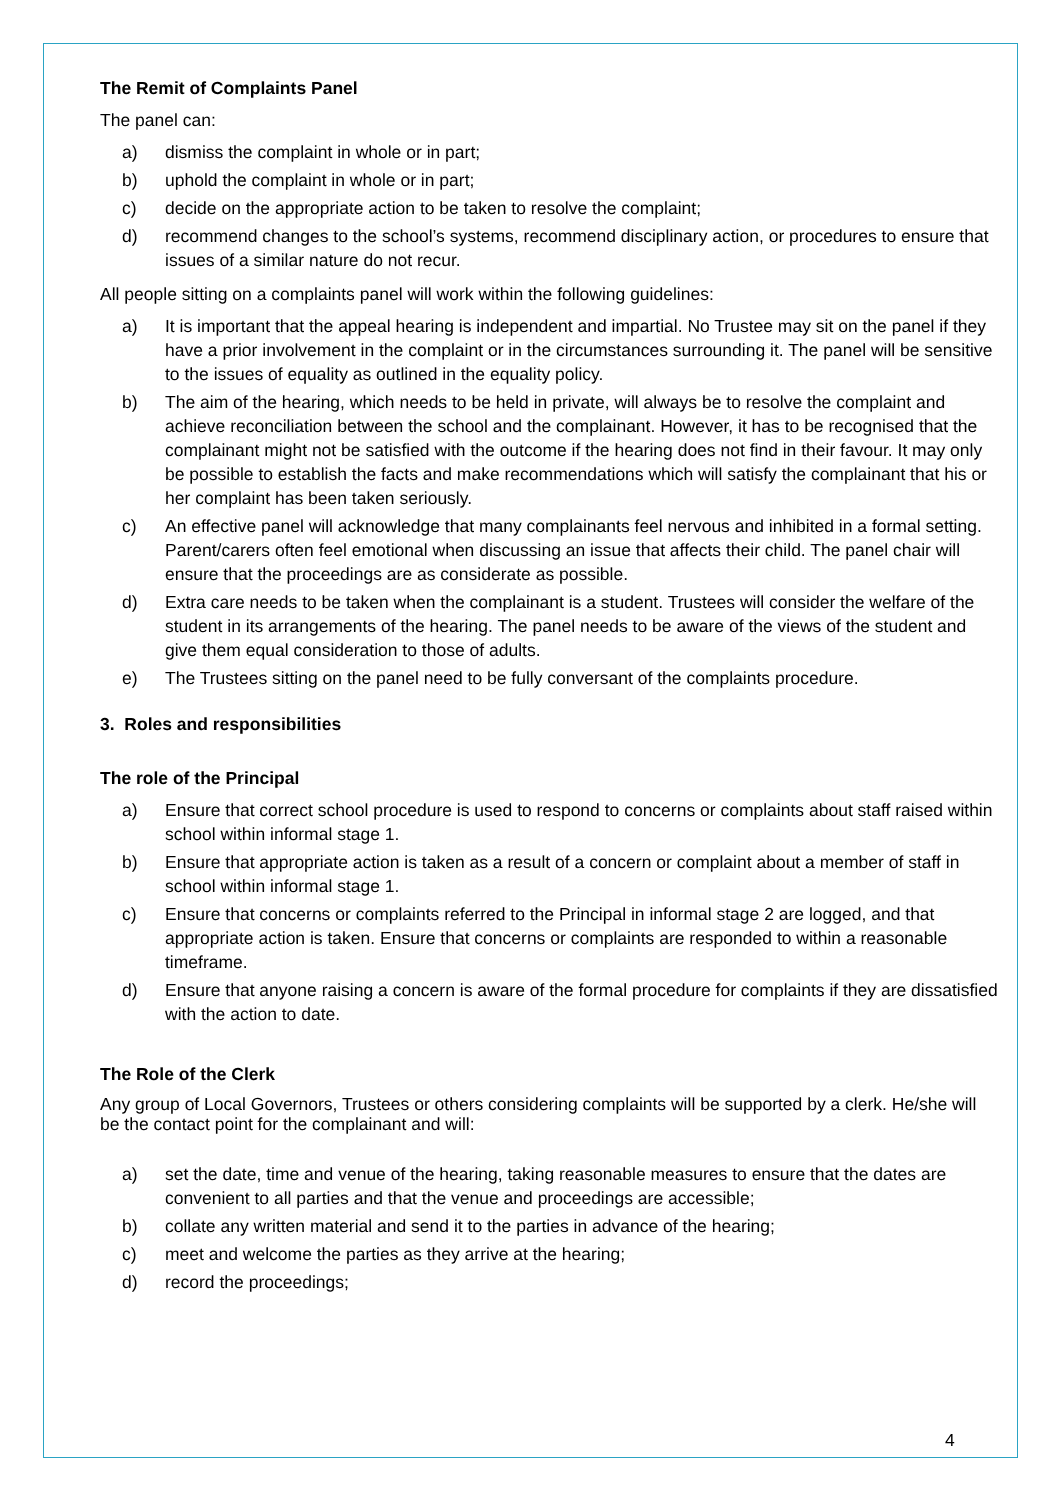The Remit of Complaints Panel
The panel can:
a) dismiss the complaint in whole or in part;
b) uphold the complaint in whole or in part;
c) decide on the appropriate action to be taken to resolve the complaint;
d) recommend changes to the school’s systems, recommend disciplinary action, or procedures to ensure that issues of a similar nature do not recur.
All people sitting on a complaints panel will work within the following guidelines:
a) It is important that the appeal hearing is independent and impartial. No Trustee may sit on the panel if they have a prior involvement in the complaint or in the circumstances surrounding it. The panel will be sensitive to the issues of equality as outlined in the equality policy.
b) The aim of the hearing, which needs to be held in private, will always be to resolve the complaint and achieve reconciliation between the school and the complainant. However, it has to be recognised that the complainant might not be satisfied with the outcome if the hearing does not find in their favour. It may only be possible to establish the facts and make recommendations which will satisfy the complainant that his or her complaint has been taken seriously.
c) An effective panel will acknowledge that many complainants feel nervous and inhibited in a formal setting. Parent/carers often feel emotional when discussing an issue that affects their child. The panel chair will ensure that the proceedings are as considerate as possible.
d) Extra care needs to be taken when the complainant is a student. Trustees will consider the welfare of the student in its arrangements of the hearing. The panel needs to be aware of the views of the student and give them equal consideration to those of adults.
e) The Trustees sitting on the panel need to be fully conversant of the complaints procedure.
3. Roles and responsibilities
The role of the Principal
a) Ensure that correct school procedure is used to respond to concerns or complaints about staff raised within school within informal stage 1.
b) Ensure that appropriate action is taken as a result of a concern or complaint about a member of staff in school within informal stage 1.
c) Ensure that concerns or complaints referred to the Principal in informal stage 2 are logged, and that appropriate action is taken. Ensure that concerns or complaints are responded to within a reasonable timeframe.
d) Ensure that anyone raising a concern is aware of the formal procedure for complaints if they are dissatisfied with the action to date.
The Role of the Clerk
Any group of Local Governors, Trustees or others considering complaints will be supported by a clerk. He/she will be the contact point for the complainant and will:
a) set the date, time and venue of the hearing, taking reasonable measures to ensure that the dates are convenient to all parties and that the venue and proceedings are accessible;
b) collate any written material and send it to the parties in advance of the hearing;
c) meet and welcome the parties as they arrive at the hearing;
d) record the proceedings;
4